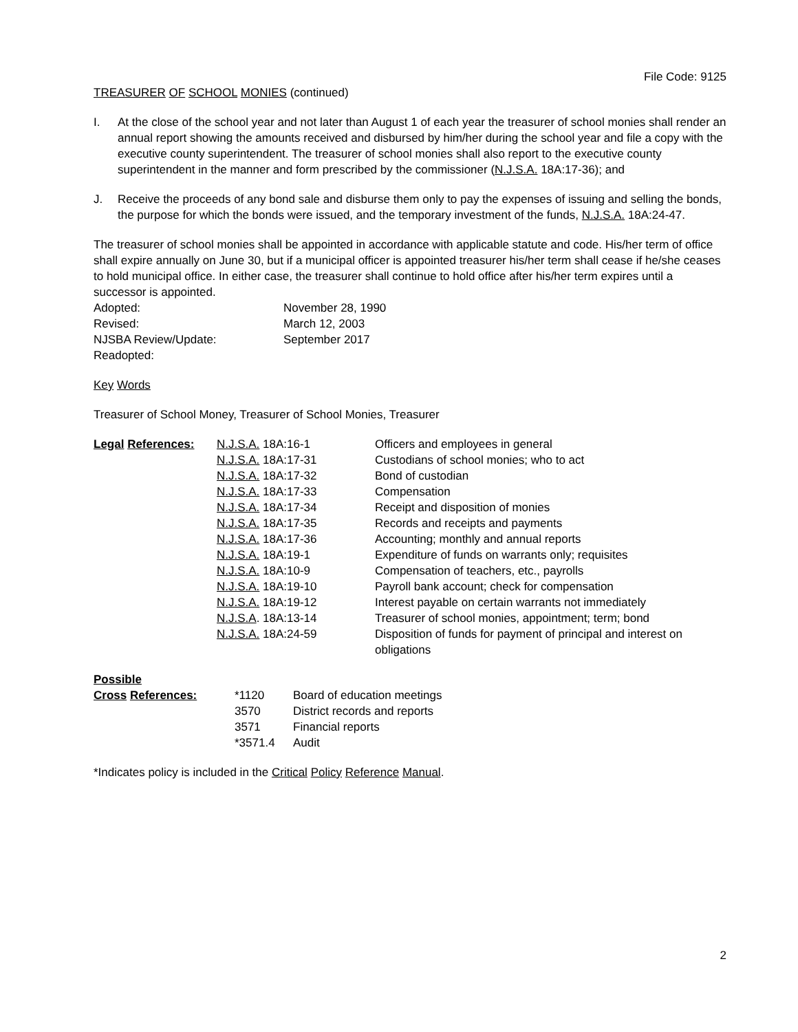File Code: 9125
TREASURER OF SCHOOL MONIES (continued)
I. At the close of the school year and not later than August 1 of each year the treasurer of school monies shall render an annual report showing the amounts received and disbursed by him/her during the school year and file a copy with the executive county superintendent. The treasurer of school monies shall also report to the executive county superintendent in the manner and form prescribed by the commissioner (N.J.S.A. 18A:17-36); and
J. Receive the proceeds of any bond sale and disburse them only to pay the expenses of issuing and selling the bonds, the purpose for which the bonds were issued, and the temporary investment of the funds, N.J.S.A. 18A:24-47.
The treasurer of school monies shall be appointed in accordance with applicable statute and code. His/her term of office shall expire annually on June 30, but if a municipal officer is appointed treasurer his/her term shall cease if he/she ceases to hold municipal office. In either case, the treasurer shall continue to hold office after his/her term expires until a successor is appointed.
| Adopted: | November 28, 1990 |
| Revised: | March 12, 2003 |
| NJSBA Review/Update: | September 2017 |
| Readopted: | |
Key Words
Treasurer of School Money, Treasurer of School Monies, Treasurer
| Legal References: | N.J.S.A. 18A:16-1 | Officers and employees in general |
| | N.J.S.A. 18A:17-31 | Custodians of school monies; who to act |
| | N.J.S.A. 18A:17-32 | Bond of custodian |
| | N.J.S.A. 18A:17-33 | Compensation |
| | N.J.S.A. 18A:17-34 | Receipt and disposition of monies |
| | N.J.S.A. 18A:17-35 | Records and receipts and payments |
| | N.J.S.A. 18A:17-36 | Accounting; monthly and annual reports |
| | N.J.S.A. 18A:19-1 | Expenditure of funds on warrants only; requisites |
| | N.J.S.A. 18A:10-9 | Compensation of teachers, etc., payrolls |
| | N.J.S.A. 18A:19-10 | Payroll bank account; check for compensation |
| | N.J.S.A. 18A:19-12 | Interest payable on certain warrants not immediately |
| | N.J.S.A . 18A:13-14 | Treasurer of school monies, appointment; term; bond |
| | N.J.S.A. 18A:24-59 | Disposition of funds for payment of principal and interest on obligations |
| Possible | | |
| Cross References: | *1120 | Board of education meetings |
| | 3570 | District records and reports |
| | 3571 | Financial reports |
| | *3571.4 | Audit |
*Indicates policy is included in the Critical Policy Reference Manual.
2